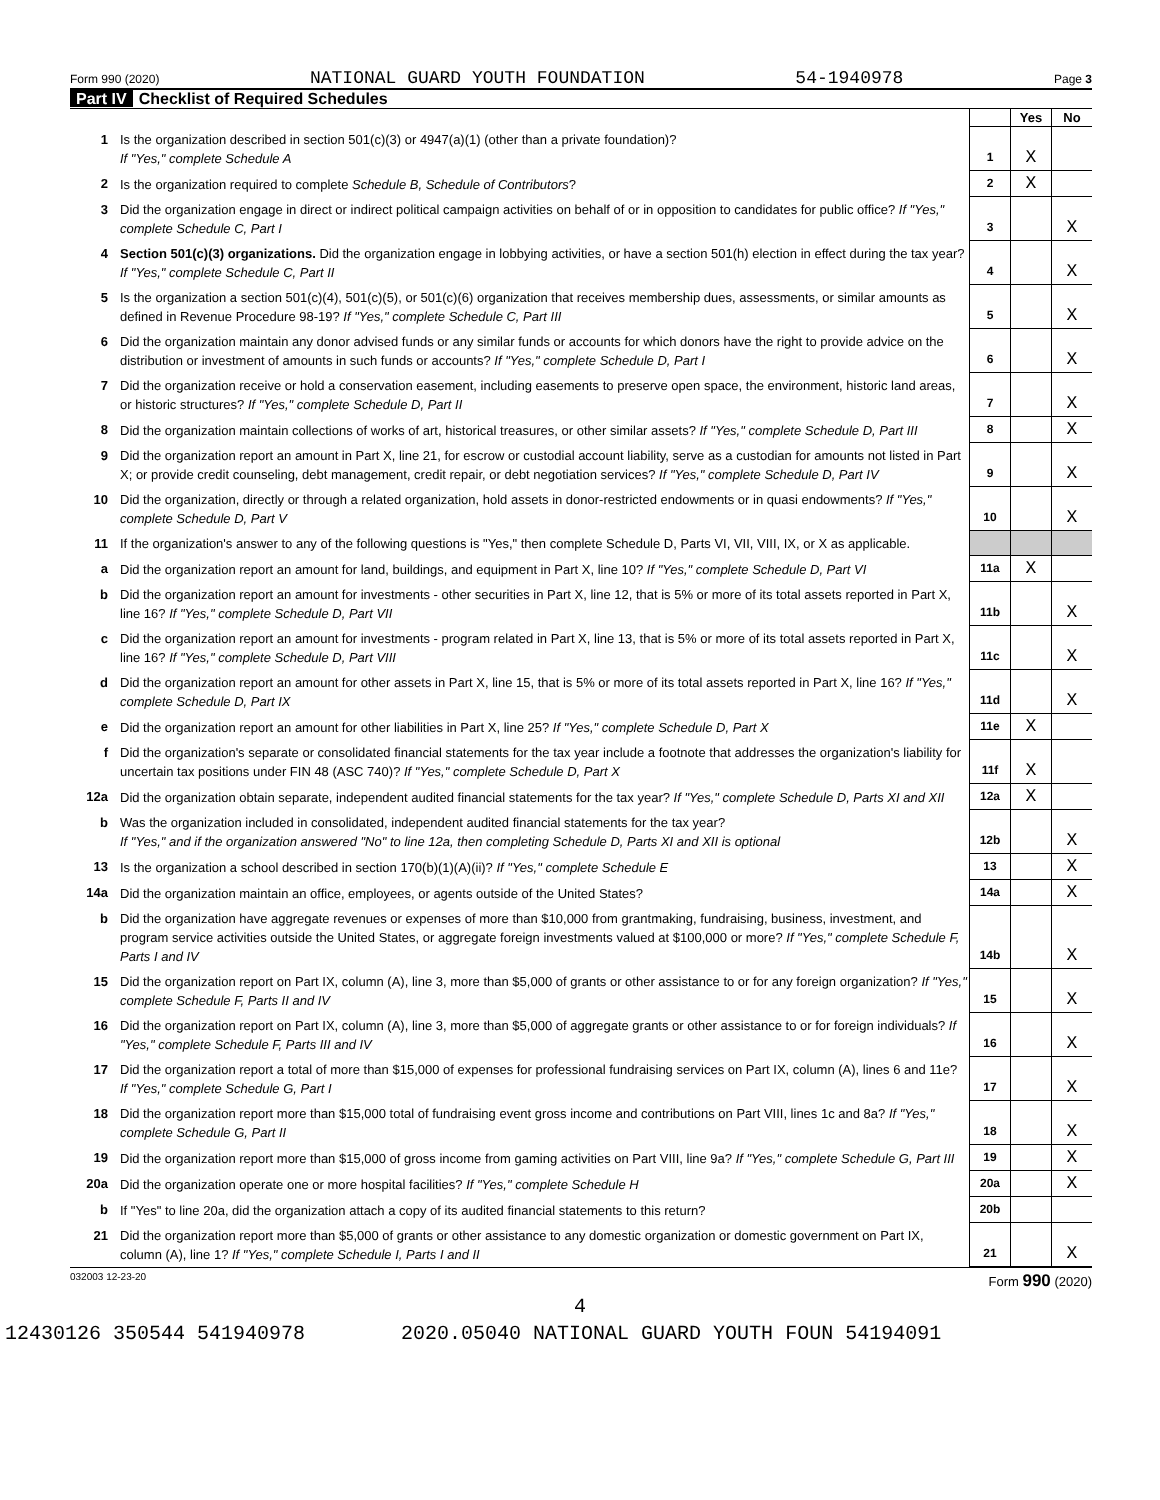Form 990 (2020) NATIONAL GUARD YOUTH FOUNDATION 54-1940978 Page 3
Part IV Checklist of Required Schedules
| | | | Yes | No |
| 1 | Is the organization described in section 501(c)(3) or 4947(a)(1) (other than a private foundation)? If "Yes," complete Schedule A | 1 | X | |
| 2 | Is the organization required to complete Schedule B, Schedule of Contributors ? | 2 | X | |
| 3 | Did the organization engage in direct or indirect political campaign activities on behalf of or in opposition to candidates for public office? If "Yes," complete Schedule C, Part I | 3 | | X |
| 4 | Section 501(c)(3) organizations. Did the organization engage in lobbying activities, or have a section 501(h) election in effect during the tax year? If "Yes," complete Schedule C, Part II | 4 | | X |
| 5 | Is the organization a section 501(c)(4), 501(c)(5), or 501(c)(6) organization that receives membership dues, assessments, or similar amounts as defined in Revenue Procedure 98-19? If "Yes," complete Schedule C, Part III | 5 | | X |
| 6 | Did the organization maintain any donor advised funds or any similar funds or accounts for which donors have the right to provide advice on the distribution or investment of amounts in such funds or accounts? If "Yes," complete Schedule D, Part I | 6 | | X |
| 7 | Did the organization receive or hold a conservation easement, including easements to preserve open space, the environment, historic land areas, or historic structures? If "Yes," complete Schedule D, Part II | 7 | | X |
| 8 | Did the organization maintain collections of works of art, historical treasures, or other similar assets? If "Yes," complete Schedule D, Part III | 8 | | X |
| 9 | Did the organization report an amount in Part X, line 21, for escrow or custodial account liability, serve as a custodian for amounts not listed in Part X; or provide credit counseling, debt management, credit repair, or debt negotiation services? If "Yes," complete Schedule D, Part IV | 9 | | X |
| 10 | Did the organization, directly or through a related organization, hold assets in donor-restricted endowments or in quasi endowments? If "Yes," complete Schedule D, Part V | 10 | | X |
| 11 | If the organization's answer to any of the following questions is "Yes," then complete Schedule D, Parts VI, VII, VIII, IX, or X as applicable. | | | |
| a | Did the organization report an amount for land, buildings, and equipment in Part X, line 10? If "Yes," complete Schedule D, Part VI | 11a | X | |
| b | Did the organization report an amount for investments - other securities in Part X, line 12, that is 5% or more of its total assets reported in Part X, line 16? If "Yes," complete Schedule D, Part VII | 11b | | X |
| c | Did the organization report an amount for investments - program related in Part X, line 13, that is 5% or more of its total assets reported in Part X, line 16? If "Yes," complete Schedule D, Part VIII | 11c | | X |
| d | Did the organization report an amount for other assets in Part X, line 15, that is 5% or more of its total assets reported in Part X, line 16? If "Yes," complete Schedule D, Part IX | 11d | | X |
| e | Did the organization report an amount for other liabilities in Part X, line 25? If "Yes," complete Schedule D, Part X | 11e | X | |
| f | Did the organization's separate or consolidated financial statements for the tax year include a footnote that addresses the organization's liability for uncertain tax positions under FIN 48 (ASC 740)? If "Yes," complete Schedule D, Part X | 11f | X | |
| 12a | Did the organization obtain separate, independent audited financial statements for the tax year? If "Yes," complete Schedule D, Parts XI and XII | 12a | X | |
| b | Was the organization included in consolidated, independent audited financial statements for the tax year? If "Yes," and if the organization answered "No" to line 12a, then completing Schedule D, Parts XI and XII is optional | 12b | | X |
| 13 | Is the organization a school described in section 170(b)(1)(A)(ii)? If "Yes," complete Schedule E | 13 | | X |
| 14a | Did the organization maintain an office, employees, or agents outside of the United States? | 14a | | X |
| b | Did the organization have aggregate revenues or expenses of more than $10,000 from grantmaking, fundraising, business, investment, and program service activities outside the United States, or aggregate foreign investments valued at $100,000 or more? If "Yes," complete Schedule F, Parts I and IV | 14b | | X |
| 15 | Did the organization report on Part IX, column (A), line 3, more than $5,000 of grants or other assistance to or for any foreign organization? If "Yes," complete Schedule F, Parts II and IV | 15 | | X |
| 16 | Did the organization report on Part IX, column (A), line 3, more than $5,000 of aggregate grants or other assistance to or for foreign individuals? If "Yes," complete Schedule F, Parts III and IV | 16 | | X |
| 17 | Did the organization report a total of more than $15,000 of expenses for professional fundraising services on Part IX, column (A), lines 6 and 11e? If "Yes," complete Schedule G, Part I | 17 | | X |
| 18 | Did the organization report more than $15,000 total of fundraising event gross income and contributions on Part VIII, lines 1c and 8a? If "Yes," complete Schedule G, Part II | 18 | | X |
| 19 | Did the organization report more than $15,000 of gross income from gaming activities on Part VIII, line 9a? If "Yes," complete Schedule G, Part III | 19 | | X |
| 20a | Did the organization operate one or more hospital facilities? If "Yes," complete Schedule H | 20a | | X |
| b | If "Yes" to line 20a, did the organization attach a copy of its audited financial statements to this return? | 20b | | |
| 21 | Did the organization report more than $5,000 of grants or other assistance to any domestic organization or domestic government on Part IX, column (A), line 1? If "Yes," complete Schedule I, Parts I and II | 21 | | X |
032003 12-23-20 Form 990 (2020)
4
12430126 350544 541940978 2020.05040 NATIONAL GUARD YOUTH FOUN 54194091